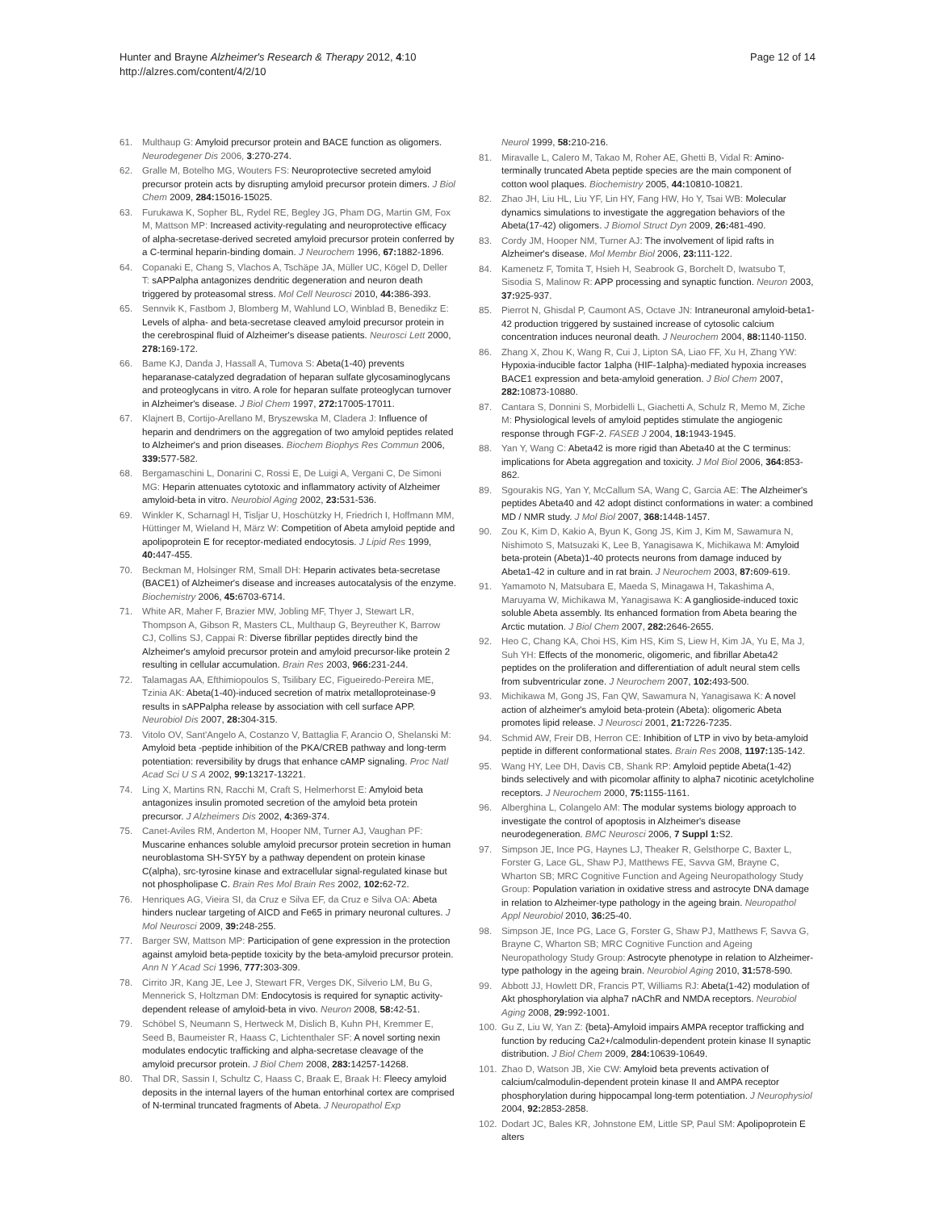Hunter and Brayne Alzheimer's Research & Therapy 2012, 4:10
http://alzres.com/content/4/2/10
Page 12 of 14
61. Multhaup G: Amyloid precursor protein and BACE function as oligomers. Neurodegener Dis 2006, 3:270-274.
62. Gralle M, Botelho MG, Wouters FS: Neuroprotective secreted amyloid precursor protein acts by disrupting amyloid precursor protein dimers. J Biol Chem 2009, 284: 15016-15025.
63. Furukawa K, Sopher BL, Rydel RE, Begley JG, Pham DG, Martin GM, Fox M, Mattson MP: Increased activity-regulating and neuroprotective efficacy of alpha-secretase-derived secreted amyloid precursor protein conferred by a C-terminal heparin-binding domain. J Neurochem 1996, 67: 1882-1896.
64. Copanaki E, Chang S, Vlachos A, Tschäpe JA, Müller UC, Kögel D, Deller T: sAPPalpha antagonizes dendritic degeneration and neuron death triggered by proteasomal stress. Mol Cell Neurosci 2010, 44: 386-393.
65. Sennvik K, Fastbom J, Blomberg M, Wahlund LO, Winblad B, Benedikz E: Levels of alpha- and beta-secretase cleaved amyloid precursor protein in the cerebrospinal fluid of Alzheimer's disease patients. Neurosci Lett 2000, 278: 169-172.
66. Bame KJ, Danda J, Hassall A, Tumova S: Abeta(1-40) prevents heparanase-catalyzed degradation of heparan sulfate glycosaminoglycans and proteoglycans in vitro. A role for heparan sulfate proteoglycan turnover in Alzheimer's disease. J Biol Chem 1997, 272: 17005-17011.
67. Klajnert B, Cortijo-Arellano M, Bryszewska M, Cladera J: Influence of heparin and dendrimers on the aggregation of two amyloid peptides related to Alzheimer's and prion diseases. Biochem Biophys Res Commun 2006, 339: 577-582.
68. Bergamaschini L, Donarini C, Rossi E, De Luigi A, Vergani C, De Simoni MG: Heparin attenuates cytotoxic and inflammatory activity of Alzheimer amyloid-beta in vitro. Neurobiol Aging 2002, 23: 531-536.
69. Winkler K, Scharnagl H, Tisljar U, Hoschützky H, Friedrich I, Hoffmann MM, Hüttinger M, Wieland H, März W: Competition of Abeta amyloid peptide and apolipoprotein E for receptor-mediated endocytosis. J Lipid Res 1999, 40: 447-455.
70. Beckman M, Holsinger RM, Small DH: Heparin activates beta-secretase (BACE1) of Alzheimer's disease and increases autocatalysis of the enzyme. Biochemistry 2006, 45: 6703-6714.
71. White AR, Maher F, Brazier MW, Jobling MF, Thyer J, Stewart LR, Thompson A, Gibson R, Masters CL, Multhaup G, Beyreuther K, Barrow CJ, Collins SJ, Cappai R: Diverse fibrillar peptides directly bind the Alzheimer's amyloid precursor protein and amyloid precursor-like protein 2 resulting in cellular accumulation. Brain Res 2003, 966: 231-244.
72. Talamagas AA, Efthimiopoulos S, Tsilibary EC, Figueiredo-Pereira ME, Tzinia AK: Abeta(1-40)-induced secretion of matrix metalloproteinase-9 results in sAPPalpha release by association with cell surface APP. Neurobiol Dis 2007, 28: 304-315.
73. Vitolo OV, Sant'Angelo A, Costanzo V, Battaglia F, Arancio O, Shelanski M: Amyloid beta -peptide inhibition of the PKA/CREB pathway and long-term potentiation: reversibility by drugs that enhance cAMP signaling. Proc Natl Acad Sci U S A 2002, 99: 13217-13221.
74. Ling X, Martins RN, Racchi M, Craft S, Helmerhorst E: Amyloid beta antagonizes insulin promoted secretion of the amyloid beta protein precursor. J Alzheimers Dis 2002, 4: 369-374.
75. Canet-Aviles RM, Anderton M, Hooper NM, Turner AJ, Vaughan PF: Muscarine enhances soluble amyloid precursor protein secretion in human neuroblastoma SH-SY5Y by a pathway dependent on protein kinase C(alpha), src-tyrosine kinase and extracellular signal-regulated kinase but not phospholipase C. Brain Res Mol Brain Res 2002, 102: 62-72.
76. Henriques AG, Vieira SI, da Cruz e Silva EF, da Cruz e Silva OA: Abeta hinders nuclear targeting of AICD and Fe65 in primary neuronal cultures. J Mol Neurosci 2009, 39: 248-255.
77. Barger SW, Mattson MP: Participation of gene expression in the protection against amyloid beta-peptide toxicity by the beta-amyloid precursor protein. Ann N Y Acad Sci 1996, 777: 303-309.
78. Cirrito JR, Kang JE, Lee J, Stewart FR, Verges DK, Silverio LM, Bu G, Mennerick S, Holtzman DM: Endocytosis is required for synaptic activity-dependent release of amyloid-beta in vivo. Neuron 2008, 58: 42-51.
79. Schöbel S, Neumann S, Hertweck M, Dislich B, Kuhn PH, Kremmer E, Seed B, Baumeister R, Haass C, Lichtenthaler SF: A novel sorting nexin modulates endocytic trafficking and alpha-secretase cleavage of the amyloid precursor protein. J Biol Chem 2008, 283: 14257-14268.
80. Thal DR, Sassin I, Schultz C, Haass C, Braak E, Braak H: Fleecy amyloid deposits in the internal layers of the human entorhinal cortex are comprised of N-terminal truncated fragments of Abeta. J Neuropathol Exp
Neurol 1999, 58: 210-216.
81. Miravalle L, Calero M, Takao M, Roher AE, Ghetti B, Vidal R: Amino-terminally truncated Abeta peptide species are the main component of cotton wool plaques. Biochemistry 2005, 44: 10810-10821.
82. Zhao JH, Liu HL, Liu YF, Lin HY, Fang HW, Ho Y, Tsai WB: Molecular dynamics simulations to investigate the aggregation behaviors of the Abeta(17-42) oligomers. J Biomol Struct Dyn 2009, 26: 481-490.
83. Cordy JM, Hooper NM, Turner AJ: The involvement of lipid rafts in Alzheimer's disease. Mol Membr Biol 2006, 23: 111-122.
84. Kamenetz F, Tomita T, Hsieh H, Seabrook G, Borchelt D, Iwatsubo T, Sisodia S, Malinow R: APP processing and synaptic function. Neuron 2003, 37: 925-937.
85. Pierrot N, Ghisdal P, Caumont AS, Octave JN: Intraneuronal amyloid-beta1-42 production triggered by sustained increase of cytosolic calcium concentration induces neuronal death. J Neurochem 2004, 88: 1140-1150.
86. Zhang X, Zhou K, Wang R, Cui J, Lipton SA, Liao FF, Xu H, Zhang YW: Hypoxia-inducible factor 1alpha (HIF-1alpha)-mediated hypoxia increases BACE1 expression and beta-amyloid generation. J Biol Chem 2007, 282: 10873-10880.
87. Cantara S, Donnini S, Morbidelli L, Giachetti A, Schulz R, Memo M, Ziche M: Physiological levels of amyloid peptides stimulate the angiogenic response through FGF-2. FASEB J 2004, 18: 1943-1945.
88. Yan Y, Wang C: Abeta42 is more rigid than Abeta40 at the C terminus: implications for Abeta aggregation and toxicity. J Mol Biol 2006, 364: 853-862.
89. Sgourakis NG, Yan Y, McCallum SA, Wang C, Garcia AE: The Alzheimer's peptides Abeta40 and 42 adopt distinct conformations in water: a combined MD / NMR study. J Mol Biol 2007, 368: 1448-1457.
90. Zou K, Kim D, Kakio A, Byun K, Gong JS, Kim J, Kim M, Sawamura N, Nishimoto S, Matsuzaki K, Lee B, Yanagisawa K, Michikawa M: Amyloid beta-protein (Abeta)1-40 protects neurons from damage induced by Abeta1-42 in culture and in rat brain. J Neurochem 2003, 87: 609-619.
91. Yamamoto N, Matsubara E, Maeda S, Minagawa H, Takashima A, Maruyama W, Michikawa M, Yanagisawa K: A ganglioside-induced toxic soluble Abeta assembly. Its enhanced formation from Abeta bearing the Arctic mutation. J Biol Chem 2007, 282: 2646-2655.
92. Heo C, Chang KA, Choi HS, Kim HS, Kim S, Liew H, Kim JA, Yu E, Ma J, Suh YH: Effects of the monomeric, oligomeric, and fibrillar Abeta42 peptides on the proliferation and differentiation of adult neural stem cells from subventricular zone. J Neurochem 2007, 102: 493-500.
93. Michikawa M, Gong JS, Fan QW, Sawamura N, Yanagisawa K: A novel action of alzheimer's amyloid beta-protein (Abeta): oligomeric Abeta promotes lipid release. J Neurosci 2001, 21: 7226-7235.
94. Schmid AW, Freir DB, Herron CE: Inhibition of LTP in vivo by beta-amyloid peptide in different conformational states. Brain Res 2008, 1197: 135-142.
95. Wang HY, Lee DH, Davis CB, Shank RP: Amyloid peptide Abeta(1-42) binds selectively and with picomolar affinity to alpha7 nicotinic acetylcholine receptors. J Neurochem 2000, 75: 1155-1161.
96. Alberghina L, Colangelo AM: The modular systems biology approach to investigate the control of apoptosis in Alzheimer's disease neurodegeneration. BMC Neurosci 2006, 7 Suppl 1: S2.
97. Simpson JE, Ince PG, Haynes LJ, Theaker R, Gelsthorpe C, Baxter L, Forster G, Lace GL, Shaw PJ, Matthews FE, Savva GM, Brayne C, Wharton SB; MRC Cognitive Function and Ageing Neuropathology Study Group: Population variation in oxidative stress and astrocyte DNA damage in relation to Alzheimer-type pathology in the ageing brain. Neuropathol Appl Neurobiol 2010, 36: 25-40.
98. Simpson JE, Ince PG, Lace G, Forster G, Shaw PJ, Matthews F, Savva G, Brayne C, Wharton SB; MRC Cognitive Function and Ageing Neuropathology Study Group: Astrocyte phenotype in relation to Alzheimer-type pathology in the ageing brain. Neurobiol Aging 2010, 31: 578-590.
99. Abbott JJ, Howlett DR, Francis PT, Williams RJ: Abeta(1-42) modulation of Akt phosphorylation via alpha7 nAChR and NMDA receptors. Neurobiol Aging 2008, 29: 992-1001.
100. Gu Z, Liu W, Yan Z: {beta}-Amyloid impairs AMPA receptor trafficking and function by reducing Ca2+/calmodulin-dependent protein kinase II synaptic distribution. J Biol Chem 2009, 284: 10639-10649.
101. Zhao D, Watson JB, Xie CW: Amyloid beta prevents activation of calcium/calmodulin-dependent protein kinase II and AMPA receptor phosphorylation during hippocampal long-term potentiation. J Neurophysiol 2004, 92: 2853-2858.
102. Dodart JC, Bales KR, Johnstone EM, Little SP, Paul SM: Apolipoprotein E alters